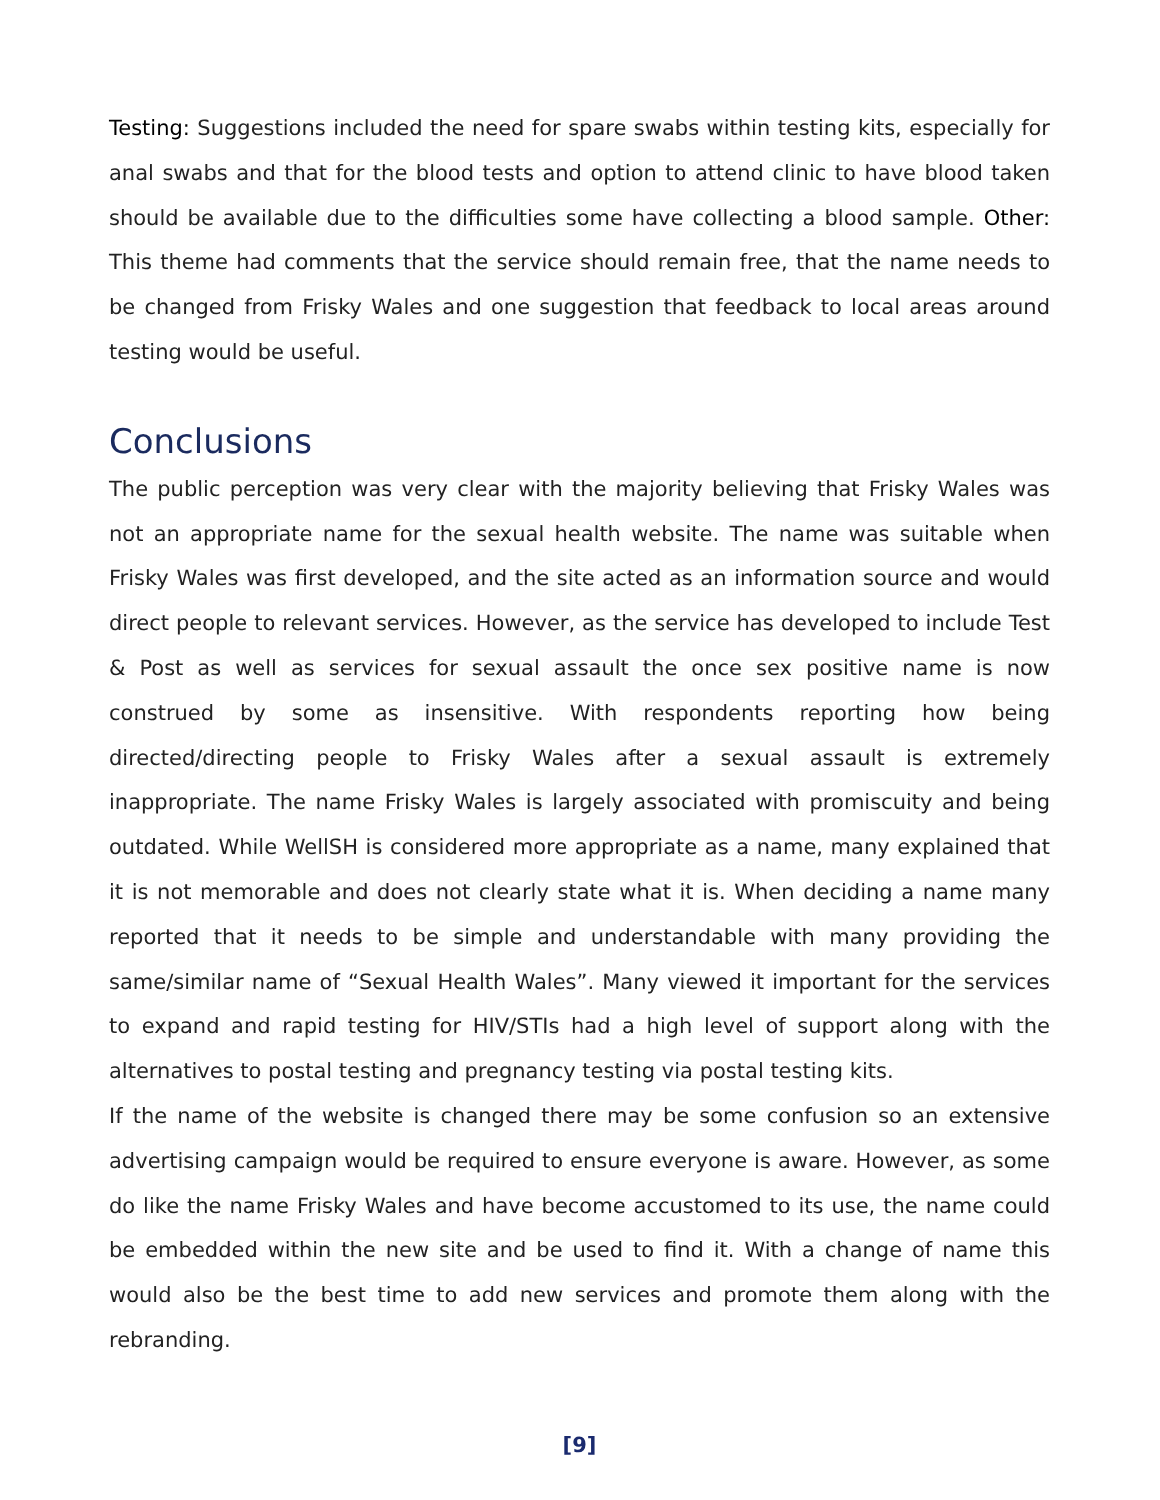Testing: Suggestions included the need for spare swabs within testing kits, especially for anal swabs and that for the blood tests and option to attend clinic to have blood taken should be available due to the difficulties some have collecting a blood sample. Other: This theme had comments that the service should remain free, that the name needs to be changed from Frisky Wales and one suggestion that feedback to local areas around testing would be useful.
Conclusions
The public perception was very clear with the majority believing that Frisky Wales was not an appropriate name for the sexual health website. The name was suitable when Frisky Wales was first developed, and the site acted as an information source and would direct people to relevant services. However, as the service has developed to include Test & Post as well as services for sexual assault the once sex positive name is now construed by some as insensitive. With respondents reporting how being directed/directing people to Frisky Wales after a sexual assault is extremely inappropriate. The name Frisky Wales is largely associated with promiscuity and being outdated. While WellSH is considered more appropriate as a name, many explained that it is not memorable and does not clearly state what it is. When deciding a name many reported that it needs to be simple and understandable with many providing the same/similar name of “Sexual Health Wales”. Many viewed it important for the services to expand and rapid testing for HIV/STIs had a high level of support along with the alternatives to postal testing and pregnancy testing via postal testing kits.
If the name of the website is changed there may be some confusion so an extensive advertising campaign would be required to ensure everyone is aware. However, as some do like the name Frisky Wales and have become accustomed to its use, the name could be embedded within the new site and be used to find it. With a change of name this would also be the best time to add new services and promote them along with the rebranding.
[9]